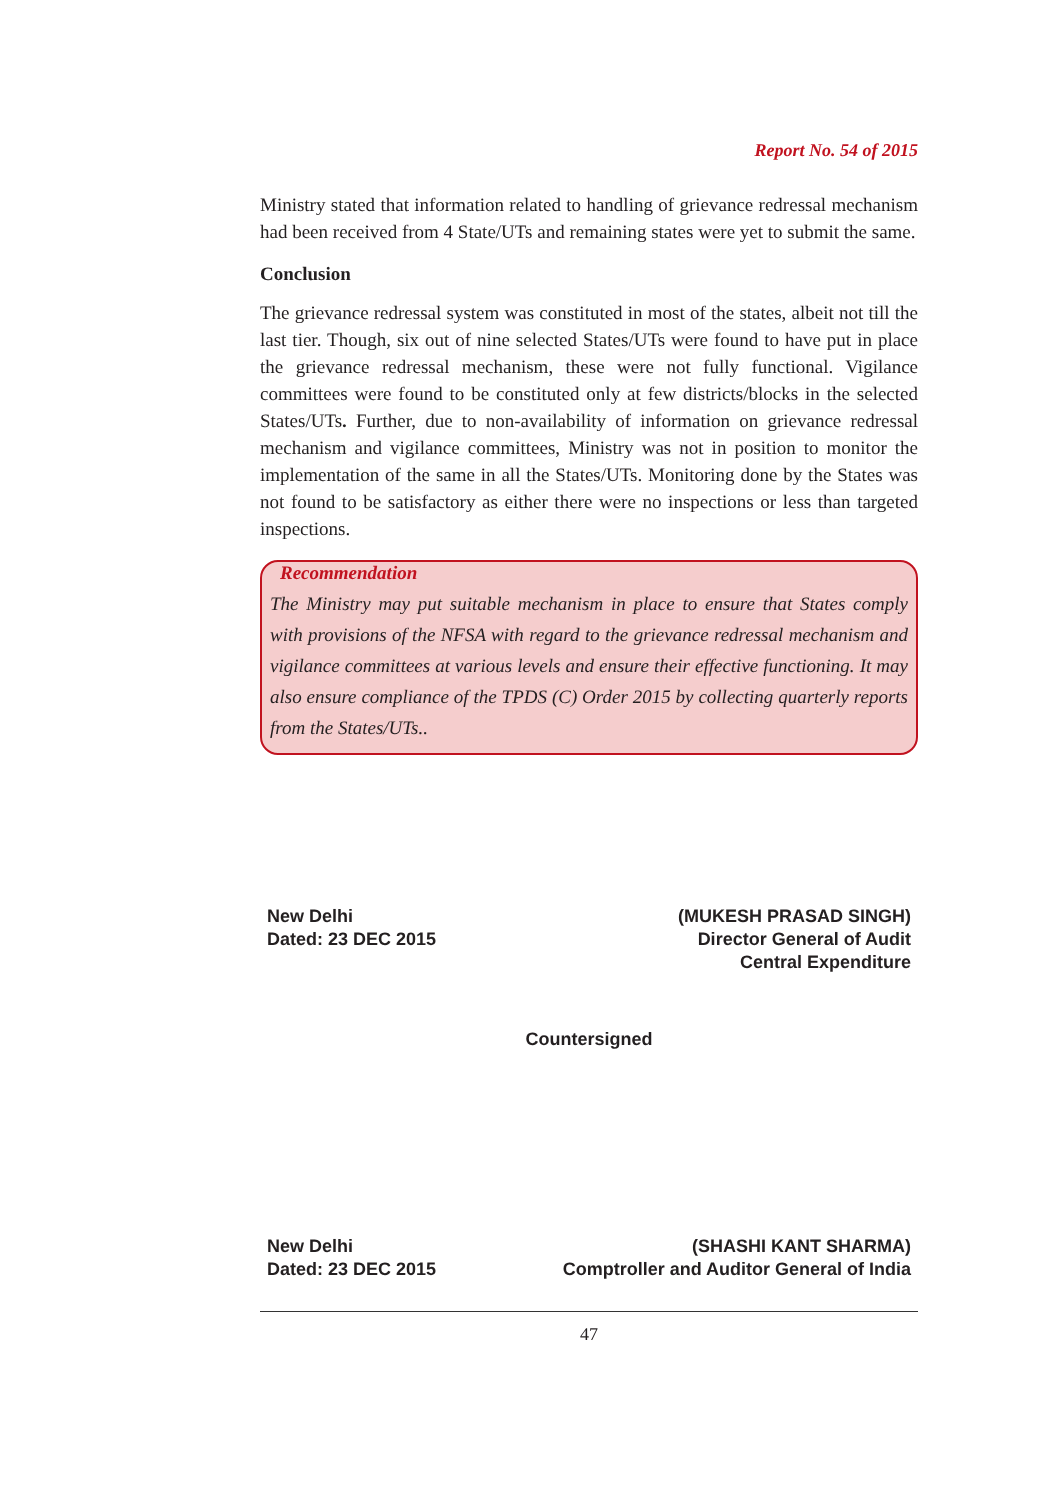Report No. 54 of 2015
Ministry stated that information related to handling of grievance redressal mechanism had been received from 4 State/UTs and remaining states were yet to submit the same.
Conclusion
The grievance redressal system was constituted in most of the states, albeit not till the last tier. Though, six out of nine selected States/UTs were found to have put in place the grievance redressal mechanism, these were not fully functional. Vigilance committees were found to be constituted only at few districts/blocks in the selected States/UTs. Further, due to non-availability of information on grievance redressal mechanism and vigilance committees, Ministry was not in position to monitor the implementation of the same in all the States/UTs. Monitoring done by the States was not found to be satisfactory as either there were no inspections or less than targeted inspections.
Recommendation
The Ministry may put suitable mechanism in place to ensure that States comply with provisions of the NFSA with regard to the grievance redressal mechanism and vigilance committees at various levels and ensure their effective functioning. It may also ensure compliance of the TPDS (C) Order 2015 by collecting quarterly reports from the States/UTs..
New Delhi
Dated: 23 DEC 2015
(MUKESH PRASAD SINGH)
Director General of Audit
Central Expenditure
Countersigned
New Delhi
Dated: 23 DEC 2015
(SHASHI KANT SHARMA)
Comptroller and Auditor General of India
47